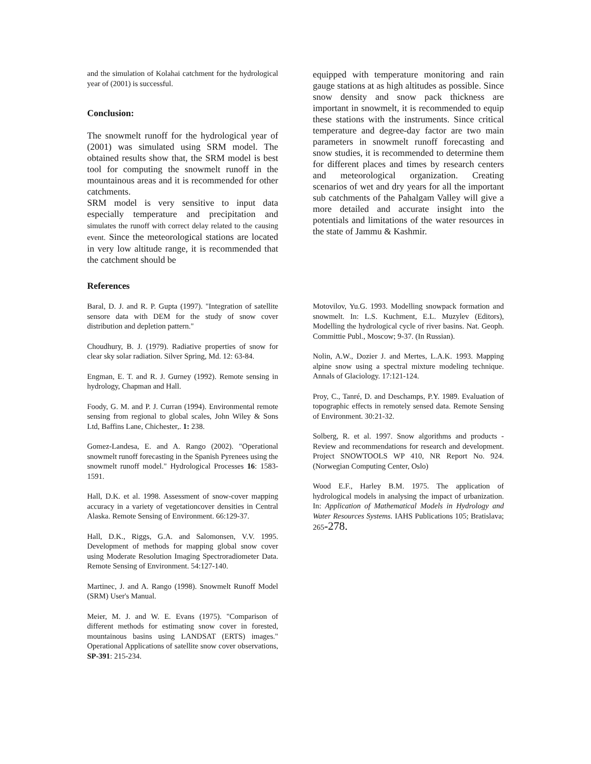and the simulation of Kolahai catchment for the hydrological year of (2001) is successful.
Conclusion:
The snowmelt runoff for the hydrological year of (2001) was simulated using SRM model. The obtained results show that, the SRM model is best tool for computing the snowmelt runoff in the mountainous areas and it is recommended for other catchments.
SRM model is very sensitive to input data especially temperature and precipitation and simulates the runoff with correct delay related to the causing event. Since the meteorological stations are located in very low altitude range, it is recommended that the catchment should be
equipped with temperature monitoring and rain gauge stations at as high altitudes as possible. Since snow density and snow pack thickness are important in snowmelt, it is recommended to equip these stations with the instruments. Since critical temperature and degree-day factor are two main parameters in snowmelt runoff forecasting and snow studies, it is recommended to determine them for different places and times by research centers and meteorological organization. Creating scenarios of wet and dry years for all the important sub catchments of the Pahalgam Valley will give a more detailed and accurate insight into the potentials and limitations of the water resources in the state of Jammu & Kashmir.
References
Baral, D. J. and R. P. Gupta (1997). "Integration of satellite sensore data with DEM for the study of snow cover distribution and depletion pattern."
Choudhury, B. J. (1979). Radiative properties of snow for clear sky solar radiation. Silver Spring, Md. 12: 63-84.
Engman, E. T. and R. J. Gurney (1992). Remote sensing in hydrology, Chapman and Hall.
Foody, G. M. and P. J. Curran (1994). Environmental remote sensing from regional to global scales, John Wiley & Sons Ltd, Baffins Lane, Chichester,. 1: 238.
Gomez-Landesa, E. and A. Rango (2002). "Operational snowmelt runoff forecasting in the Spanish Pyrenees using the snowmelt runoff model." Hydrological Processes 16: 1583-1591.
Hall, D.K. et al. 1998. Assessment of snow-cover mapping accuracy in a variety of vegetationcover densities in Central Alaska. Remote Sensing of Environment. 66:129-37.
Hall, D.K., Riggs, G.A. and Salomonsen, V.V. 1995. Development of methods for mapping global snow cover using Moderate Resolution Imaging Spectroradiometer Data. Remote Sensing of Environment. 54:127-140.
Martinec, J. and A. Rango (1998). Snowmelt Runoff Model (SRM) User's Manual.
Meier, M. J. and W. E. Evans (1975). "Comparison of different methods for estimating snow cover in forested, mountainous basins using LANDSAT (ERTS) images." Operational Applications of satellite snow cover observations, SP-391: 215-234.
Motovilov, Yu.G. 1993. Modelling snowpack formation and snowmelt. In: L.S. Kuchment, E.L. Muzylev (Editors), Modelling the hydrological cycle of river basins. Nat. Geoph. Committie Publ., Moscow; 9-37. (In Russian).
Nolin, A.W., Dozier J. and Mertes, L.A.K. 1993. Mapping alpine snow using a spectral mixture modeling technique. Annals of Glaciology. 17:121-124.
Proy, C., Tanré, D. and Deschamps, P.Y. 1989. Evaluation of topographic effects in remotely sensed data. Remote Sensing of Environment. 30:21-32.
Solberg, R. et al. 1997. Snow algorithms and products - Review and recommendations for research and development. Project SNOWTOOLS WP 410, NR Report No. 924. (Norwegian Computing Center, Oslo)
Wood E.F., Harley B.M. 1975. The application of hydrological models in analysing the impact of urbanization. In: Application of Mathematical Models in Hydrology and Water Resources Systems. IAHS Publications 105; Bratislava; 265-278.